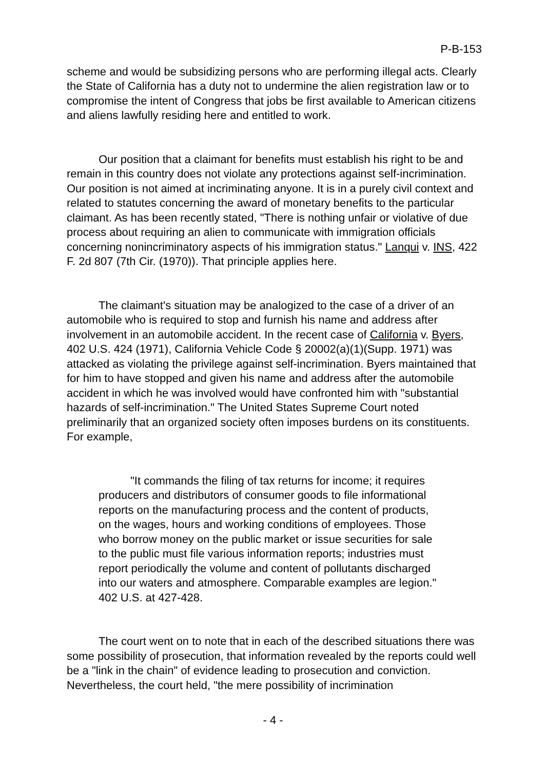P-B-153
scheme and would be subsidizing persons who are performing illegal acts. Clearly the State of California has a duty not to undermine the alien registration law or to compromise the intent of Congress that jobs be first available to American citizens and aliens lawfully residing here and entitled to work.
Our position that a claimant for benefits must establish his right to be and remain in this country does not violate any protections against self-incrimination. Our position is not aimed at incriminating anyone. It is in a purely civil context and related to statutes concerning the award of monetary benefits to the particular claimant. As has been recently stated, "There is nothing unfair or violative of due process about requiring an alien to communicate with immigration officials concerning nonincriminatory aspects of his immigration status." Lanqui v. INS, 422 F. 2d 807 (7th Cir. (1970)). That principle applies here.
The claimant's situation may be analogized to the case of a driver of an automobile who is required to stop and furnish his name and address after involvement in an automobile accident. In the recent case of California v. Byers, 402 U.S. 424 (1971), California Vehicle Code § 20002(a)(1)(Supp. 1971) was attacked as violating the privilege against self-incrimination. Byers maintained that for him to have stopped and given his name and address after the automobile accident in which he was involved would have confronted him with "substantial hazards of self-incrimination." The United States Supreme Court noted preliminarily that an organized society often imposes burdens on its constituents. For example,
"It commands the filing of tax returns for income; it requires producers and distributors of consumer goods to file informational reports on the manufacturing process and the content of products, on the wages, hours and working conditions of employees. Those who borrow money on the public market or issue securities for sale to the public must file various information reports; industries must report periodically the volume and content of pollutants discharged into our waters and atmosphere. Comparable examples are legion." 402 U.S. at 427-428.
The court went on to note that in each of the described situations there was some possibility of prosecution, that information revealed by the reports could well be a "link in the chain" of evidence leading to prosecution and conviction. Nevertheless, the court held, "the mere possibility of incrimination
- 4 -